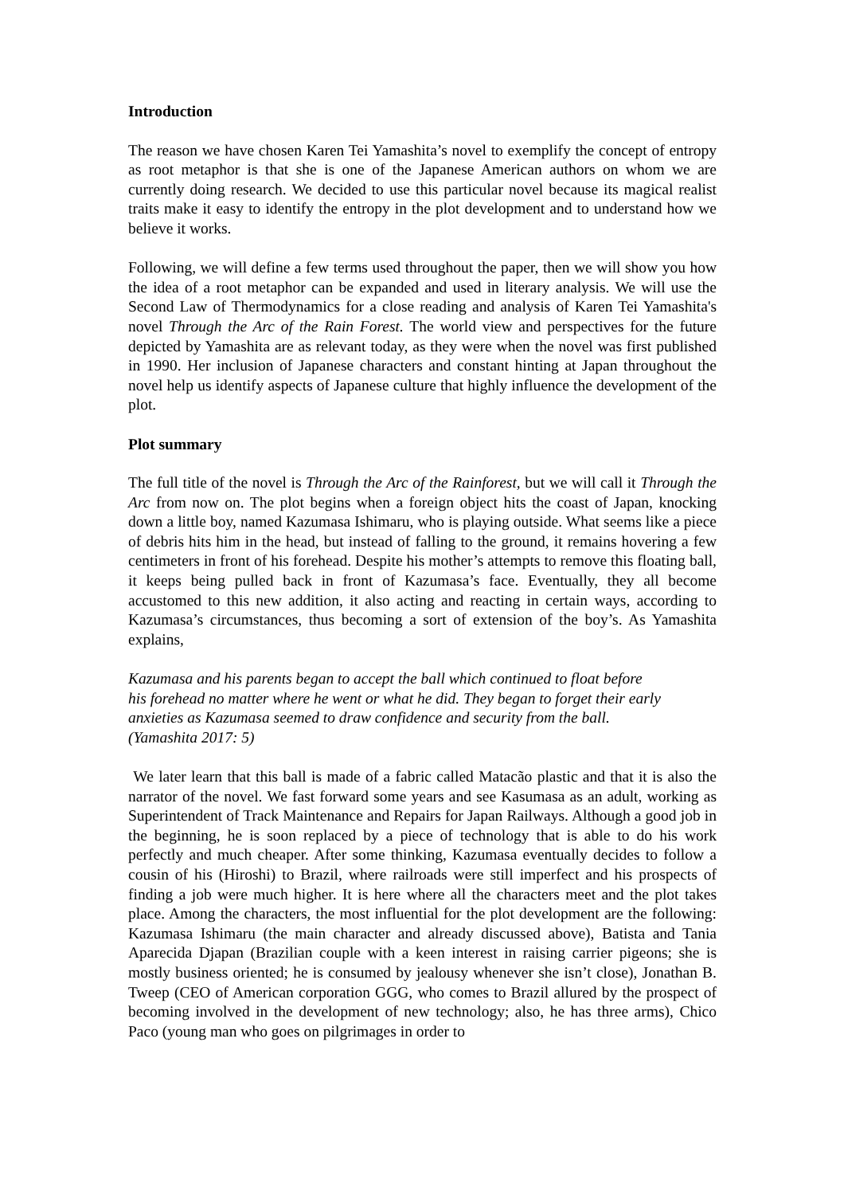Introduction
The reason we have chosen Karen Tei Yamashita’s novel to exemplify the concept of entropy as root metaphor is that she is one of the Japanese American authors on whom we are currently doing research. We decided to use this particular novel because its magical realist traits make it easy to identify the entropy in the plot development and to understand how we believe it works.
Following, we will define a few terms used throughout the paper, then we will show you how the idea of a root metaphor can be expanded and used in literary analysis. We will use the Second Law of Thermodynamics for a close reading and analysis of Karen Tei Yamashita's novel Through the Arc of the Rain Forest. The world view and perspectives for the future depicted by Yamashita are as relevant today, as they were when the novel was first published in 1990. Her inclusion of Japanese characters and constant hinting at Japan throughout the novel help us identify aspects of Japanese culture that highly influence the development of the plot.
Plot summary
The full title of the novel is Through the Arc of the Rainforest, but we will call it Through the Arc from now on. The plot begins when a foreign object hits the coast of Japan, knocking down a little boy, named Kazumasa Ishimaru, who is playing outside. What seems like a piece of debris hits him in the head, but instead of falling to the ground, it remains hovering a few centimeters in front of his forehead. Despite his mother’s attempts to remove this floating ball, it keeps being pulled back in front of Kazumasa’s face. Eventually, they all become accustomed to this new addition, it also acting and reacting in certain ways, according to Kazumasa’s circumstances, thus becoming a sort of extension of the boy’s. As Yamashita explains,
Kazumasa and his parents began to accept the ball which continued to float before
his forehead no matter where he went or what he did. They began to forget their early
anxieties as Kazumasa seemed to draw confidence and security from the ball.
(Yamashita 2017: 5)
We later learn that this ball is made of a fabric called Matacão plastic and that it is also the narrator of the novel. We fast forward some years and see Kasumasa as an adult, working as Superintendent of Track Maintenance and Repairs for Japan Railways. Although a good job in the beginning, he is soon replaced by a piece of technology that is able to do his work perfectly and much cheaper. After some thinking, Kazumasa eventually decides to follow a cousin of his (Hiroshi) to Brazil, where railroads were still imperfect and his prospects of finding a job were much higher. It is here where all the characters meet and the plot takes place. Among the characters, the most influential for the plot development are the following: Kazumasa Ishimaru (the main character and already discussed above), Batista and Tania Aparecida Djapan (Brazilian couple with a keen interest in raising carrier pigeons; she is mostly business oriented; he is consumed by jealousy whenever she isn’t close), Jonathan B. Tweep (CEO of American corporation GGG, who comes to Brazil allured by the prospect of becoming involved in the development of new technology; also, he has three arms), Chico Paco (young man who goes on pilgrimages in order to